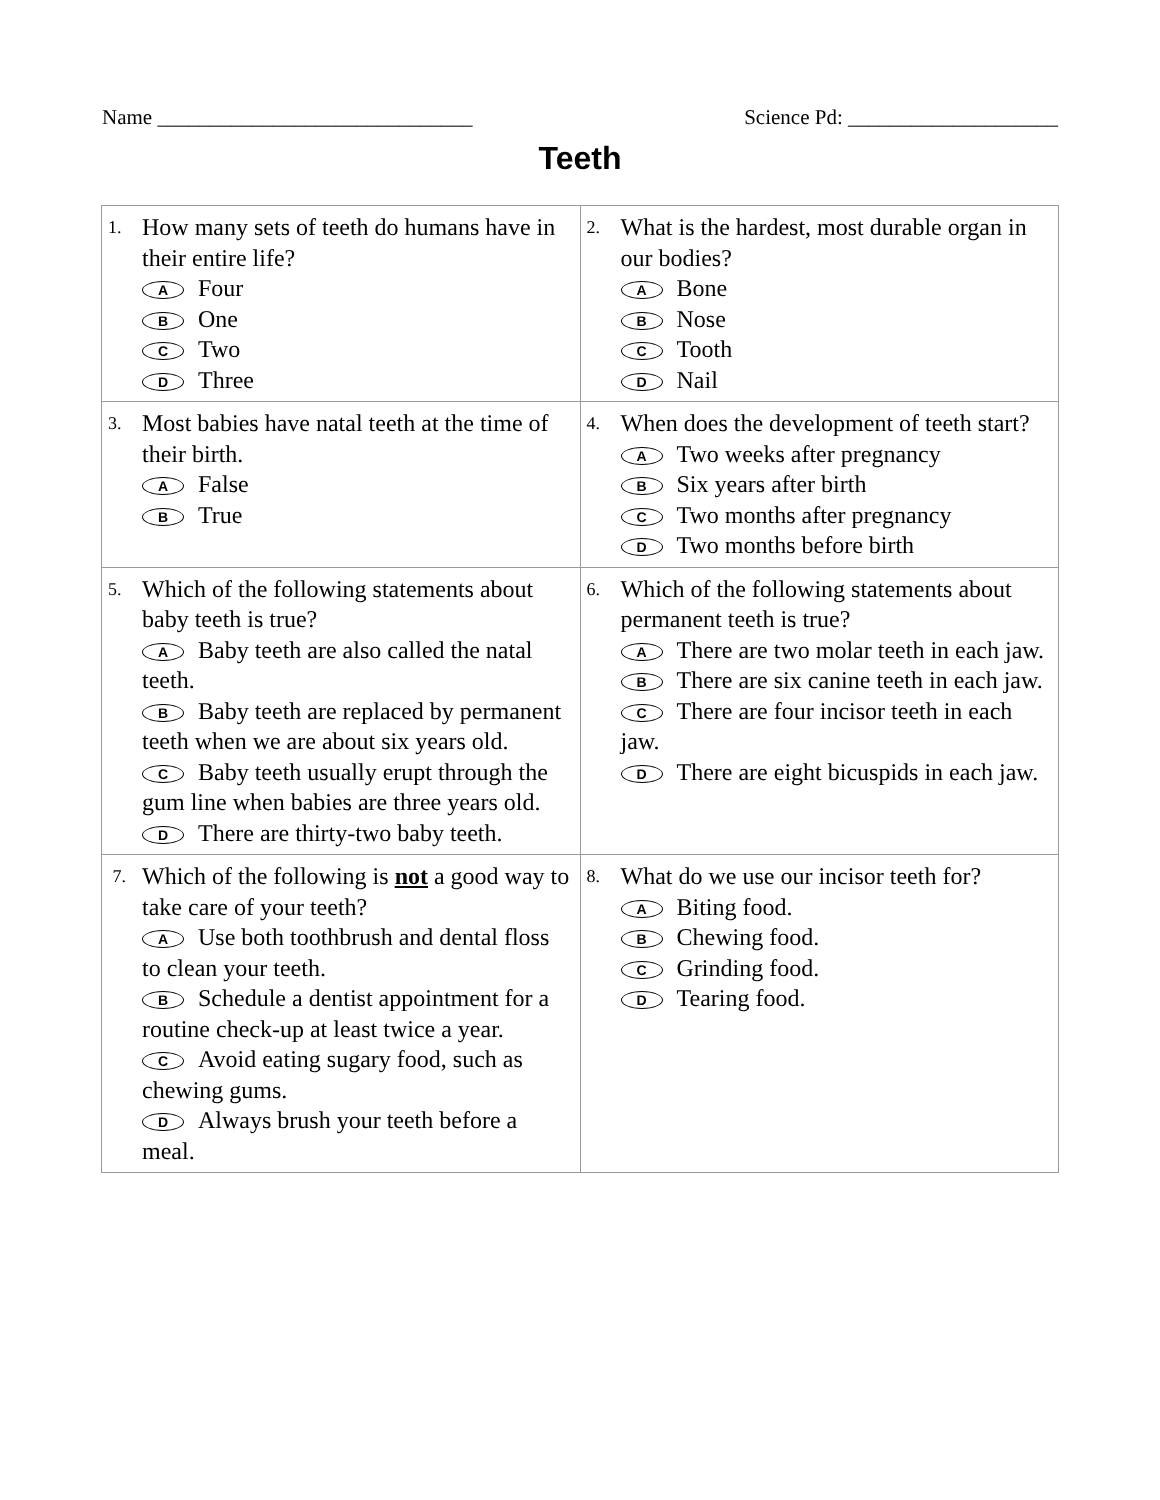Name ______________________________ Science Pd: ____________________
Teeth
| 1. How many sets of teeth do humans have in their entire life? A Four B One C Two D Three | 2. What is the hardest, most durable organ in our bodies? A Bone B Nose C Tooth D Nail |
| 3. Most babies have natal teeth at the time of their birth. A False B True | 4. When does the development of teeth start? A Two weeks after pregnancy B Six years after birth C Two months after pregnancy D Two months before birth |
| 5. Which of the following statements about baby teeth is true? A Baby teeth are also called the natal teeth. B Baby teeth are replaced by permanent teeth when we are about six years old. C Baby teeth usually erupt through the gum line when babies are three years old. D There are thirty-two baby teeth. | 6. Which of the following statements about permanent teeth is true? A There are two molar teeth in each jaw. B There are six canine teeth in each jaw. C There are four incisor teeth in each jaw. D There are eight bicuspids in each jaw. |
| 7. Which of the following is not a good way to take care of your teeth? A Use both toothbrush and dental floss to clean your teeth. B Schedule a dentist appointment for a routine check-up at least twice a year. C Avoid eating sugary food, such as chewing gums. D Always brush your teeth before a meal. | 8. What do we use our incisor teeth for? A Biting food. B Chewing food. C Grinding food. D Tearing food. |